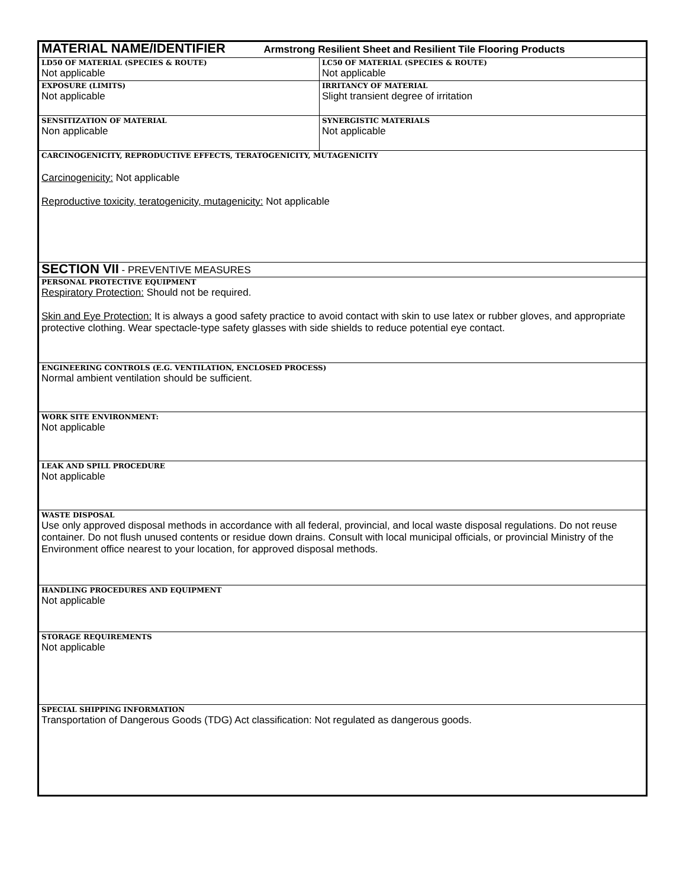| MATERIAL NAME/IDENTIFIER Armstrong Resilient Sheet and Resilient Tile Flooring Products | |
| LD50 OF MATERIAL (SPECIES & ROUTE) Not applicable | LC50 OF MATERIAL (SPECIES & ROUTE) Not applicable |
| EXPOSURE (LIMITS) Not applicable | IRRITANCY OF MATERIAL Slight transient degree of irritation |
| SENSITIZATION OF MATERIAL Non applicable | SYNERGISTIC MATERIALS Not applicable |
| CARCINOGENICITY, REPRODUCTIVE EFFECTS, TERATOGENICITY, MUTAGENICITY Carcinogenicity: Not applicable Reproductive toxicity, teratogenicity, mutagenicity: Not applicable | |
| SECTION VII - PREVENTIVE MEASURES | |
| PERSONAL PROTECTIVE EQUIPMENT Respiratory Protection: Should not be required. Skin and Eye Protection: It is always a good safety practice to avoid contact with skin to use latex or rubber gloves, and appropriate protective clothing. Wear spectacle-type safety glasses with side shields to reduce potential eye contact. | |
| ENGINEERING CONTROLS (E.G. VENTILATION, ENCLOSED PROCESS) Normal ambient ventilation should be sufficient. | |
| WORK SITE ENVIRONMENT: Not applicable | |
| LEAK AND SPILL PROCEDURE Not applicable | |
| WASTE DISPOSAL Use only approved disposal methods in accordance with all federal, provincial, and local waste disposal regulations. Do not reuse container. Do not flush unused contents or residue down drains. Consult with local municipal officials, or provincial Ministry of the Environment office nearest to your location, for approved disposal methods. | |
| HANDLING PROCEDURES AND EQUIPMENT Not applicable | |
| STORAGE REQUIREMENTS Not applicable | |
| SPECIAL SHIPPING INFORMATION Transportation of Dangerous Goods (TDG) Act classification: Not regulated as dangerous goods. | |